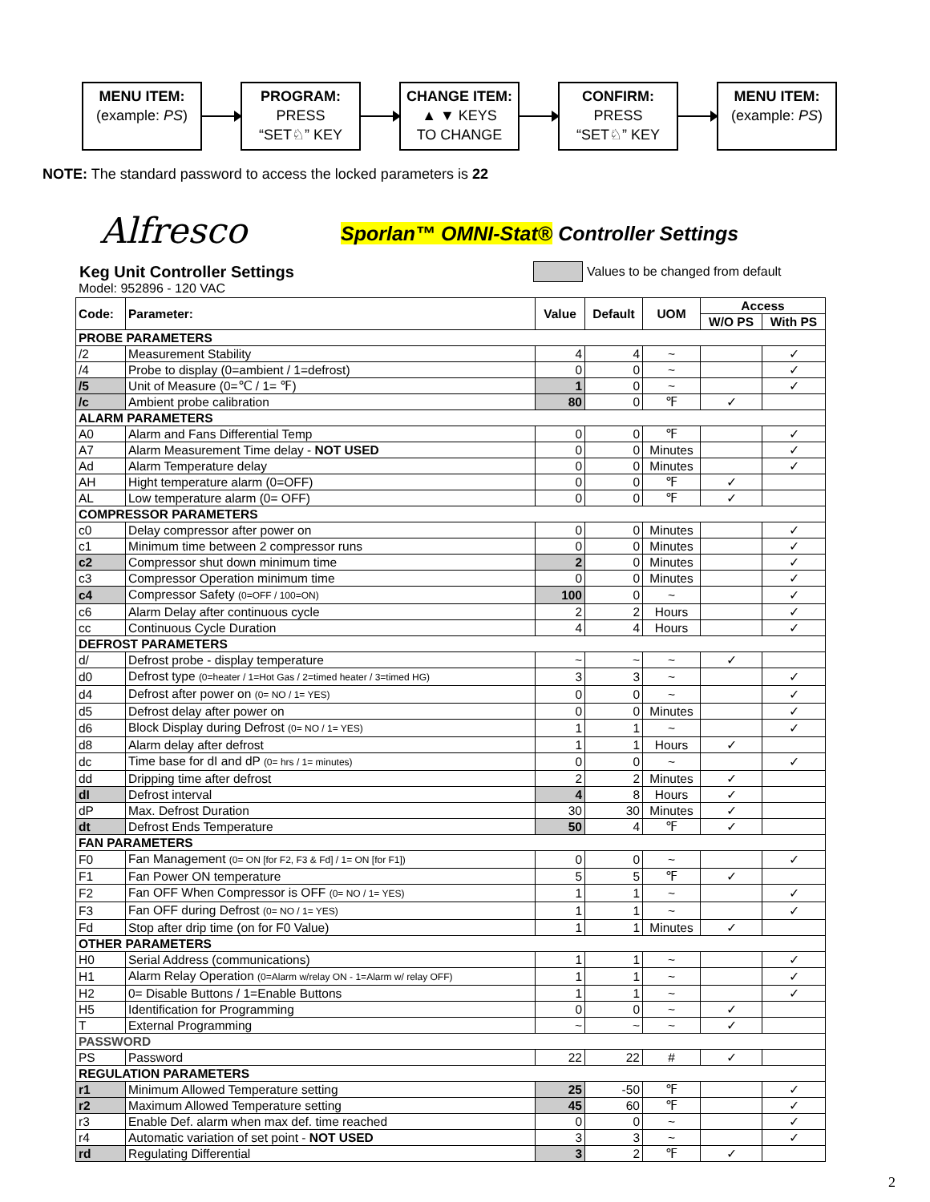MENU ITEM:
(example: PS)
PROGRAM:
PRESS
“SET♘” KEY
CHANGE ITEM:
▲ ▼ KEYS
TO CHANGE
CONFIRM:
PRESS
“SET♘” KEY
MENU ITEM:
(example: PS)
NOTE: The standard password to access the locked parameters is 22
Alfresco
Sporlan™ OMNI-Stat® Controller Settings
Keg Unit Controller Settings
Model: 952896 - 120 VAC
Values to be changed from default
| Code: | Parameter: | Value | Default | UOM | Access | |
| --- | --- | --- | --- | --- | --- | --- |
| | | | | | W/O PS | With PS |
| PROBE PARAMETERS | | | | | | |
| /2 | Measurement Stability | 4 | 4 | ~ | | ✓ |
| /4 | Probe to display (0=ambient / 1=defrost) | 0 | 0 | ~ | | ✓ |
| /5 | Unit of Measure (0=℃ / 1= ℉) | 1 | 0 | ~ | | ✓ |
| /c | Ambient probe calibration | 80 | 0 | ℉ | ✓ | |
| ALARM PARAMETERS | | | | | | |
| A0 | Alarm and Fans Differential Temp | 0 | 0 | ℉ | | ✓ |
| A7 | Alarm Measurement Time delay - NOT USED | 0 | 0 | Minutes | | ✓ |
| Ad | Alarm Temperature delay | 0 | 0 | Minutes | | ✓ |
| AH | Hight temperature alarm (0=OFF) | 0 | 0 | ℉ | ✓ | |
| AL | Low temperature alarm (0= OFF) | 0 | 0 | ℉ | ✓ | |
| COMPRESSOR PARAMETERS | | | | | | |
| c0 | Delay compressor after power on | 0 | 0 | Minutes | | ✓ |
| c1 | Minimum time between 2 compressor runs | 0 | 0 | Minutes | | ✓ |
| c2 | Compressor shut down minimum time | 2 | 0 | Minutes | | ✓ |
| c3 | Compressor Operation minimum time | 0 | 0 | Minutes | | ✓ |
| c4 | Compressor Safety (0=OFF / 100=ON) | 100 | 0 | ~ | | ✓ |
| c6 | Alarm Delay after continuous cycle | 2 | 2 | Hours | | ✓ |
| cc | Continuous Cycle Duration | 4 | 4 | Hours | | ✓ |
| DEFROST PARAMETERS | | | | | | |
| d/ | Defrost probe - display temperature | ~ | ~ | ~ | ✓ | |
| d0 | Defrost type (0=heater / 1=Hot Gas / 2=timed heater / 3=timed HG) | 3 | 3 | ~ | | ✓ |
| d4 | Defrost after power on (0= NO / 1= YES) | 0 | 0 | ~ | | ✓ |
| d5 | Defrost delay after power on | 0 | 0 | Minutes | | ✓ |
| d6 | Block Display during Defrost (0= NO / 1= YES) | 1 | 1 | ~ | | ✓ |
| d8 | Alarm delay after defrost | 1 | 1 | Hours | ✓ | |
| dc | Time base for dI and dP (0= hrs / 1= minutes) | 0 | 0 | ~ | | ✓ |
| dd | Dripping time after defrost | 2 | 2 | Minutes | ✓ | |
| dI | Defrost interval | 4 | 8 | Hours | ✓ | |
| dP | Max. Defrost Duration | 30 | 30 | Minutes | ✓ | |
| dt | Defrost Ends Temperature | 50 | 4 | ℉ | ✓ | |
| FAN PARAMETERS | | | | | | |
| F0 | Fan Management (0= ON [for F2, F3 & Fd] / 1= ON [for F1]) | 0 | 0 | ~ | | ✓ |
| F1 | Fan Power ON temperature | 5 | 5 | ℉ | ✓ | |
| F2 | Fan OFF When Compressor is OFF (0= NO / 1= YES) | 1 | 1 | ~ | | ✓ |
| F3 | Fan OFF during Defrost (0= NO / 1= YES) | 1 | 1 | ~ | | ✓ |
| Fd | Stop after drip time (on for F0 Value) | 1 | 1 | Minutes | ✓ | |
| OTHER PARAMETERS | | | | | | |
| H0 | Serial Address (communications) | 1 | 1 | ~ | | ✓ |
| H1 | Alarm Relay Operation (0=Alarm w/relay ON - 1=Alarm w/ relay OFF) | 1 | 1 | ~ | | ✓ |
| H2 | 0= Disable Buttons / 1=Enable Buttons | 1 | 1 | ~ | | ✓ |
| H5 | Identification for Programming | 0 | 0 | ~ | ✓ | |
| T | External Programming | ~ | ~ | ~ | ✓ | |
| PASSWORD | | | | | | |
| PS | Password | 22 | 22 | # | ✓ | |
| REGULATION PARAMETERS | | | | | | |
| r1 | Minimum Allowed Temperature setting | 25 | -50 | ℉ | | ✓ |
| r2 | Maximum Allowed Temperature setting | 45 | 60 | ℉ | | ✓ |
| r3 | Enable Def. alarm when max def. time reached | 0 | 0 | ~ | | ✓ |
| r4 | Automatic variation of set point - NOT USED | 3 | 3 | ~ | | ✓ |
| rd | Regulating Differential | 3 | 2 | ℉ | ✓ | |
2